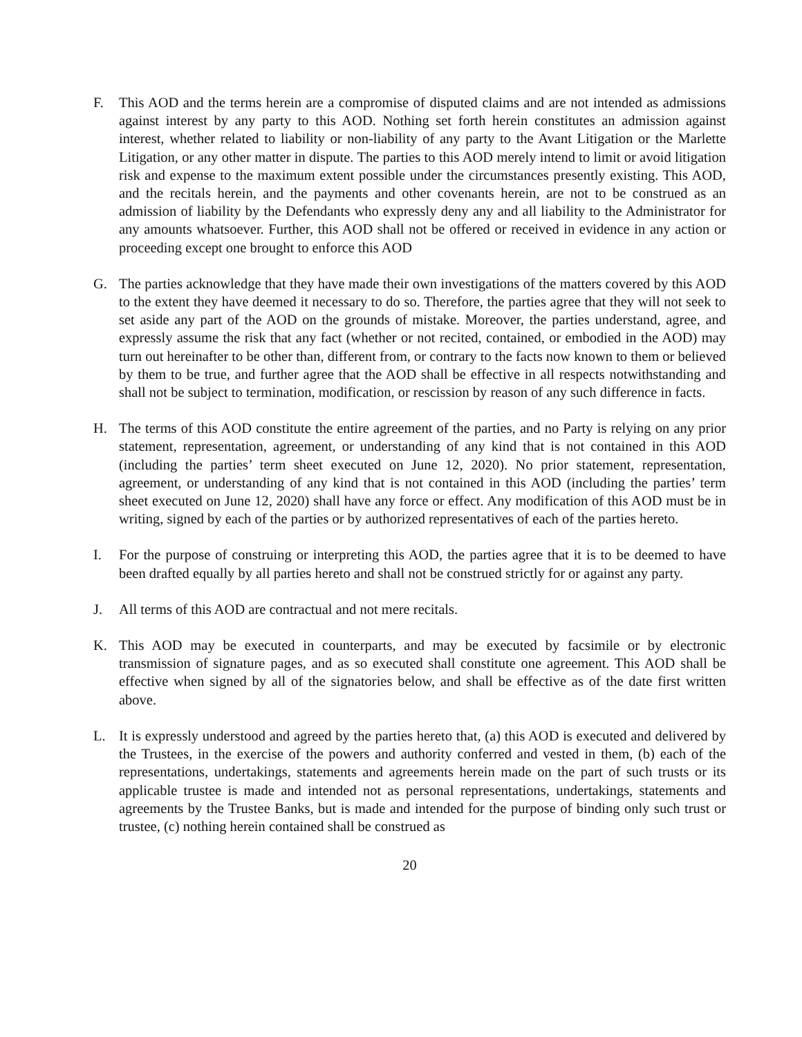F. This AOD and the terms herein are a compromise of disputed claims and are not intended as admissions against interest by any party to this AOD. Nothing set forth herein constitutes an admission against interest, whether related to liability or non-liability of any party to the Avant Litigation or the Marlette Litigation, or any other matter in dispute. The parties to this AOD merely intend to limit or avoid litigation risk and expense to the maximum extent possible under the circumstances presently existing. This AOD, and the recitals herein, and the payments and other covenants herein, are not to be construed as an admission of liability by the Defendants who expressly deny any and all liability to the Administrator for any amounts whatsoever. Further, this AOD shall not be offered or received in evidence in any action or proceeding except one brought to enforce this AOD
G. The parties acknowledge that they have made their own investigations of the matters covered by this AOD to the extent they have deemed it necessary to do so. Therefore, the parties agree that they will not seek to set aside any part of the AOD on the grounds of mistake. Moreover, the parties understand, agree, and expressly assume the risk that any fact (whether or not recited, contained, or embodied in the AOD) may turn out hereinafter to be other than, different from, or contrary to the facts now known to them or believed by them to be true, and further agree that the AOD shall be effective in all respects notwithstanding and shall not be subject to termination, modification, or rescission by reason of any such difference in facts.
H. The terms of this AOD constitute the entire agreement of the parties, and no Party is relying on any prior statement, representation, agreement, or understanding of any kind that is not contained in this AOD (including the parties’ term sheet executed on June 12, 2020). No prior statement, representation, agreement, or understanding of any kind that is not contained in this AOD (including the parties’ term sheet executed on June 12, 2020) shall have any force or effect. Any modification of this AOD must be in writing, signed by each of the parties or by authorized representatives of each of the parties hereto.
I. For the purpose of construing or interpreting this AOD, the parties agree that it is to be deemed to have been drafted equally by all parties hereto and shall not be construed strictly for or against any party.
J. All terms of this AOD are contractual and not mere recitals.
K. This AOD may be executed in counterparts, and may be executed by facsimile or by electronic transmission of signature pages, and as so executed shall constitute one agreement. This AOD shall be effective when signed by all of the signatories below, and shall be effective as of the date first written above.
L. It is expressly understood and agreed by the parties hereto that, (a) this AOD is executed and delivered by the Trustees, in the exercise of the powers and authority conferred and vested in them, (b) each of the representations, undertakings, statements and agreements herein made on the part of such trusts or its applicable trustee is made and intended not as personal representations, undertakings, statements and agreements by the Trustee Banks, but is made and intended for the purpose of binding only such trust or trustee, (c) nothing herein contained shall be construed as
20